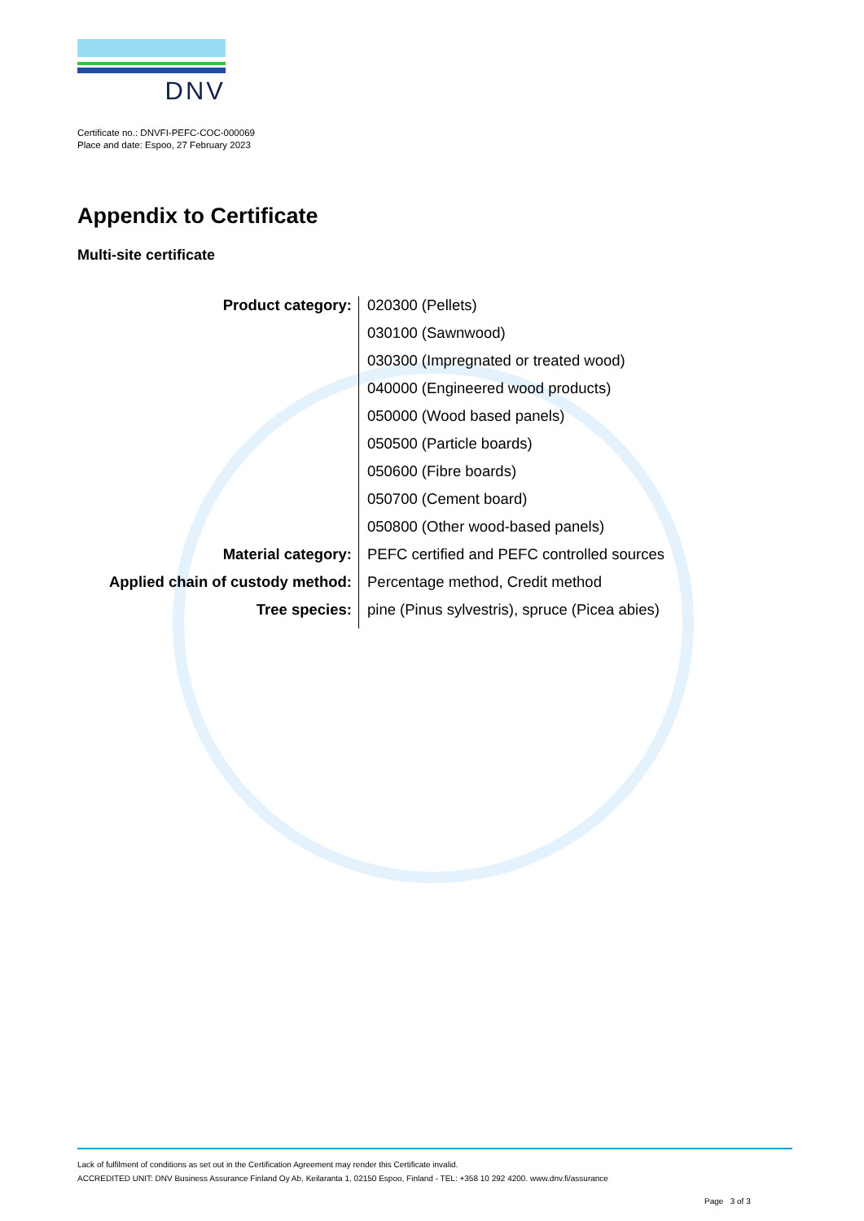DNV
Certificate no.: DNVFI-PEFC-COC-000069
Place and date: Espoo, 27 February 2023
Appendix to Certificate
Multi-site certificate
| Product category: | 020300 (Pellets) |
| | 030100 (Sawnwood) |
| | 030300 (Impregnated or treated wood) |
| | 040000 (Engineered wood products) |
| | 050000 (Wood based panels) |
| | 050500 (Particle boards) |
| | 050600 (Fibre boards) |
| | 050700 (Cement board) |
| | 050800 (Other wood-based panels) |
| Material category: | PEFC certified and PEFC controlled sources |
| Applied chain of custody method: | Percentage method, Credit method |
| Tree species: | pine (Pinus sylvestris), spruce (Picea abies) |
Lack of fulfilment of conditions as set out in the Certification Agreement may render this Certificate invalid.
ACCREDITED UNIT: DNV Business Assurance Finland Oy Ab, Keilaranta 1, 02150 Espoo, Finland - TEL: +358 10 292 4200. www.dnv.fi/assurance
Page 3 of 3